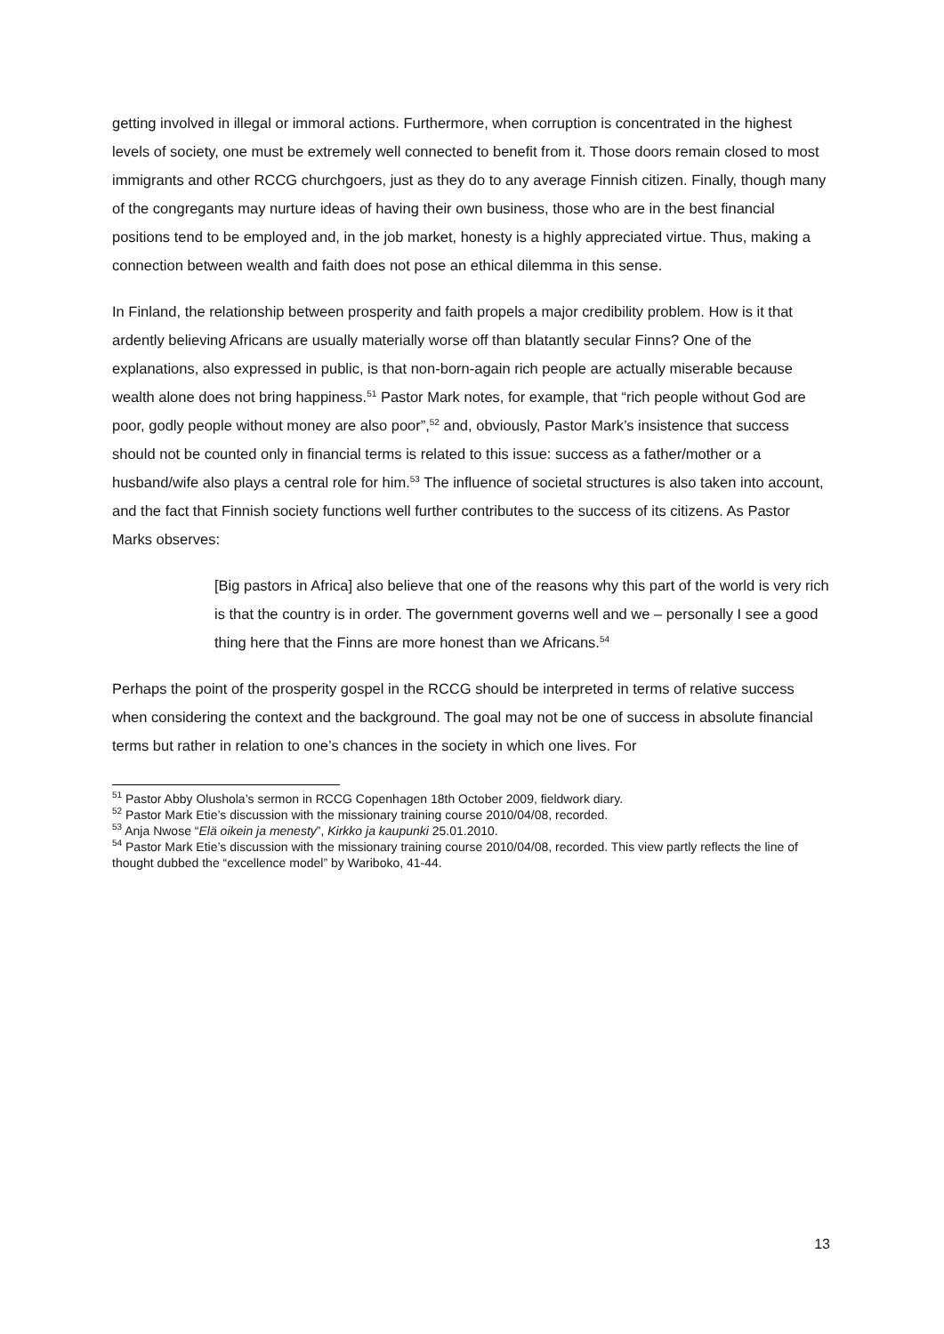getting involved in illegal or immoral actions. Furthermore, when corruption is concentrated in the highest levels of society, one must be extremely well connected to benefit from it. Those doors remain closed to most immigrants and other RCCG churchgoers, just as they do to any average Finnish citizen. Finally, though many of the congregants may nurture ideas of having their own business, those who are in the best financial positions tend to be employed and, in the job market, honesty is a highly appreciated virtue. Thus, making a connection between wealth and faith does not pose an ethical dilemma in this sense.
In Finland, the relationship between prosperity and faith propels a major credibility problem. How is it that ardently believing Africans are usually materially worse off than blatantly secular Finns? One of the explanations, also expressed in public, is that non-born-again rich people are actually miserable because wealth alone does not bring happiness.<sup>51</sup> Pastor Mark notes, for example, that “rich people without God are poor, godly people without money are also poor”,<sup>52</sup> and, obviously, Pastor Mark’s insistence that success should not be counted only in financial terms is related to this issue: success as a father/mother or a husband/wife also plays a central role for him.<sup>53</sup> The influence of societal structures is also taken into account, and the fact that Finnish society functions well further contributes to the success of its citizens. As Pastor Marks observes:
[Big pastors in Africa] also believe that one of the reasons why this part of the world is very rich is that the country is in order. The government governs well and we – personally I see a good thing here that the Finns are more honest than we Africans.<sup>54</sup>
Perhaps the point of the prosperity gospel in the RCCG should be interpreted in terms of relative success when considering the context and the background. The goal may not be one of success in absolute financial terms but rather in relation to one’s chances in the society in which one lives. For
<sup>51</sup> Pastor Abby Olushola’s sermon in RCCG Copenhagen 18th October 2009, fieldwork diary.
<sup>52</sup> Pastor Mark Etie’s discussion with the missionary training course 2010/04/08, recorded.
<sup>53</sup> Anja Nwose “Elä oikein ja menesty”, Kirkko ja kaupunki 25.01.2010.
<sup>54</sup> Pastor Mark Etie’s discussion with the missionary training course 2010/04/08, recorded. This view partly reflects the line of thought dubbed the “excellence model” by Wariboko, 41-44.
13